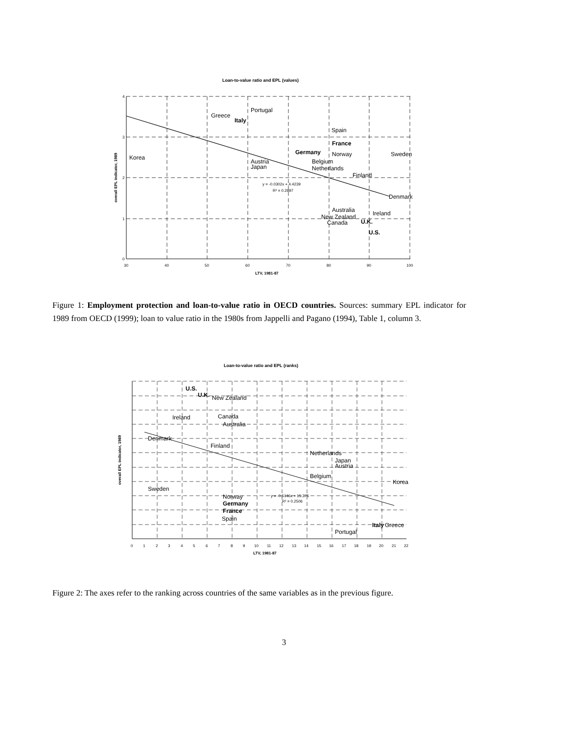Loan-to-value ratio and EPL (values)
4
3
2
1
0
30
40
50
60
70
80
90
100
LTV, 1981-87
overall EPL indicator, 1989
Portugal
Greece
Italy
Spain
France
Germany
Norway
Sweden
Korea
Belgium
Austria
Japan
Netherlands
Finland
Denmark
Australia
Ireland
New Zealand
Canada
U.K.
U.S.
y = -0.0302x + 4.4239
R² = 0.2897
Figure 1: Employment protection and loan-to-value ratio in OECD countries. Sources: summary EPL indicator for 1989 from OECD (1999); loan to value ratio in the 1980s from Jappelli and Pagano (1994), Table 1, column 3.
Loan-to-value ratio and EPL (ranks)
LTV, 1981-87
overall EPL indicator, 1989
0
1
2
3
4
5
6
7
8
9
10
11
12
13
14
15
16
17
18
19
20
21
22
U.S.
U.K.
New Zealand
Ireland
Canada
Australia
Denmark
Finland
Netherlands
Japan
Austria
Belgium
Korea
Sweden
Norway
Germany
France
Spain
Italy
Greece
Portugal
y = -0.5146x + 15.375
R² = 0.2506
Figure 2: The axes refer to the ranking across countries of the same variables as in the previous figure.
3